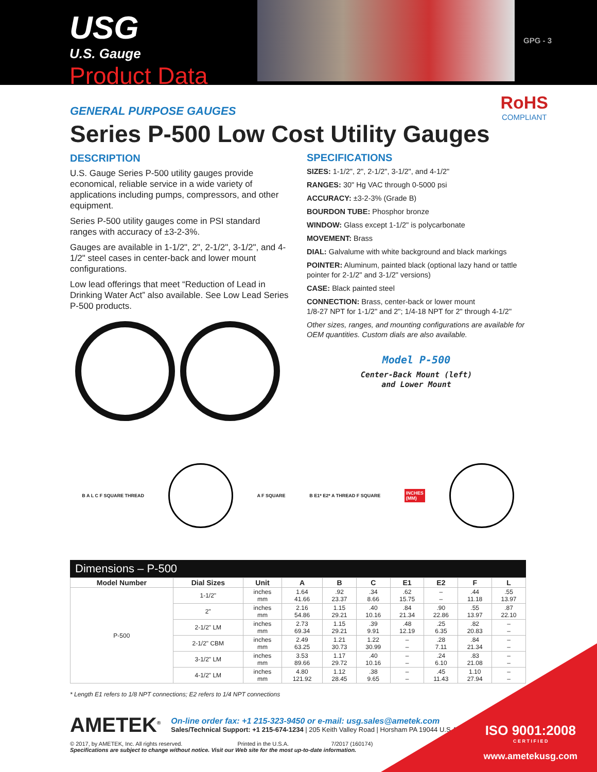USG
U.S. Gauge
Product Data
GPG - 3
RoHS
COMPLIANT
GENERAL PURPOSE GAUGES
Series P-500 Low Cost Utility Gauges
DESCRIPTION
U.S. Gauge Series P-500 utility gauges provide economical, reliable service in a wide variety of applications including pumps, compressors, and other equipment.
Series P-500 utility gauges come in PSI standard ranges with accuracy of ±3-2-3%.
Gauges are available in 1-1/2", 2", 2-1/2", 3-1/2", and 4-1/2" steel cases in center-back and lower mount configurations.
Low lead offerings that meet “Reduction of Lead in Drinking Water Act” also available. See Low Lead Series P-500 products.
SPECIFICATIONS
SIZES: 1-1/2", 2", 2-1/2", 3-1/2", and 4-1/2"
RANGES: 30" Hg VAC through 0-5000 psi
ACCURACY: ±3-2-3% (Grade B)
BOURDON TUBE: Phosphor bronze
WINDOW: Glass except 1-1/2" is polycarbonate
MOVEMENT: Brass
DIAL: Galvalume with white background and black markings
POINTER: Aluminum, painted black (optional lazy hand or tattle pointer for 2-1/2" and 3-1/2" versions)
CASE: Black painted steel
CONNECTION: Brass, center-back or lower mount
1/8-27 NPT for 1-1/2" and 2"; 1/4-18 NPT for 2" through 4-1/2"
Other sizes, ranges, and mounting configurations are available for OEM quantities. Custom dials are also available.
Model P-500
Center-Back Mount (left)
and Lower Mount
B A L C F SQUARE THREAD A F SQUARE B E1* E2* A THREAD F SQUARE INCHES
(MM)
Dimensions – P-500
| Model Number | Dial Sizes | Unit | A | B | C | E1 | E2 | F | L |
| --- | --- | --- | --- | --- | --- | --- | --- | --- | --- |
| P-500 | 1-1/2" | inches mm | 1.64 41.66 | .92 23.37 | .34 8.66 | .62 15.75 | – – | .44 11.18 | .55 13.97 |
| | 2" | inches mm | 2.16 54.86 | 1.15 29.21 | .40 10.16 | .84 21.34 | .90 22.86 | .55 13.97 | .87 22.10 |
| | 2-1/2" LM | inches mm | 2.73 69.34 | 1.15 29.21 | .39 9.91 | .48 12.19 | .25 6.35 | .82 20.83 | – – |
| | 2-1/2" CBM | inches mm | 2.49 63.25 | 1.21 30.73 | 1.22 30.99 | – – | .28 7.11 | .84 21.34 | – – |
| | 3-1/2" LM | inches mm | 3.53 89.66 | 1.17 29.72 | .40 10.16 | – – | .24 6.10 | .83 21.08 | – – |
| | 4-1/2" LM | inches mm | 4.80 121.92 | 1.12 28.45 | .38 9.65 | – – | .45 11.43 | 1.10 27.94 | – – |
* Length E1 refers to 1/8 NPT connections; E2 refers to 1/4 NPT connections
AMETEK<sup>®</sup>
On-line order fax: +1 215-323-9450 or e-mail: usg.sales@ametek.com
Sales/Technical Support: +1 215-674-1234 | 205 Keith Valley Road | Horsham PA 19044 U.S.A.
© 2017, by AMETEK, Inc. All rights reserved. Printed in the U.S.A. 7/2017 (160174)
Specifications are subject to change without notice. Visit our Web site for the most up-to-date information.
ISO 9001:2008
C E R T I F I E D
www.ametekusg.com